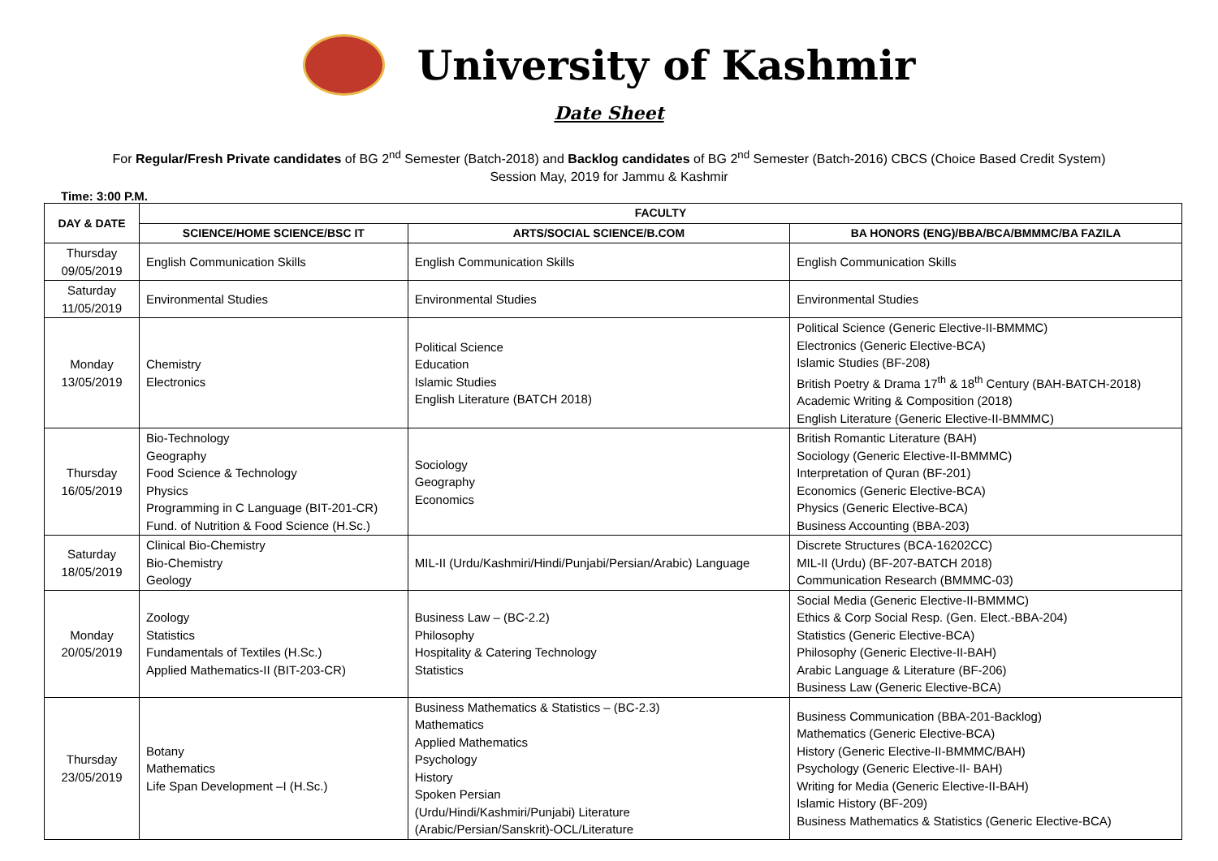University of Kashmir
Date Sheet
For Regular/Fresh Private candidates of BG 2<sup>nd</sup> Semester (Batch-2018) and Backlog candidates of BG 2<sup>nd</sup> Semester (Batch-2016) CBCS (Choice Based Credit System)
Session May, 2019 for Jammu & Kashmir
Time: 3:00 P.M.
| DAY & DATE | FACULTY | | |
| --- | --- | --- | --- |
| | SCIENCE/HOME SCIENCE/BSC IT | ARTS/SOCIAL SCIENCE/B.COM | BA HONORS (ENG)/BBA/BCA/BMMMC/BA FAZILA |
| Thursday 09/05/2019 | English Communication Skills | English Communication Skills | English Communication Skills |
| Saturday 11/05/2019 | Environmental Studies | Environmental Studies | Environmental Studies |
| Monday 13/05/2019 | Chemistry Electronics | Political Science Education Islamic Studies English Literature (BATCH 2018) | Political Science (Generic Elective-II-BMMMC) Electronics (Generic Elective-BCA) Islamic Studies (BF-208) British Poetry & Drama 17<sup>th</sup> & 18<sup>th</sup> Century (BAH-BATCH-2018) Academic Writing & Composition (2018) English Literature (Generic Elective-II-BMMMC) |
| Thursday 16/05/2019 | Bio-Technology Geography Food Science & Technology Physics Programming in C Language (BIT-201-CR) Fund. of Nutrition & Food Science (H.Sc.) | Sociology Geography Economics | British Romantic Literature (BAH) Sociology (Generic Elective-II-BMMMC) Interpretation of Quran (BF-201) Economics (Generic Elective-BCA) Physics (Generic Elective-BCA) Business Accounting (BBA-203) |
| Saturday 18/05/2019 | Clinical Bio-Chemistry Bio-Chemistry Geology | MIL-II (Urdu/Kashmiri/Hindi/Punjabi/Persian/Arabic) Language | Discrete Structures (BCA-16202CC) MIL-II (Urdu) (BF-207-BATCH 2018) Communication Research (BMMMC-03) |
| Monday 20/05/2019 | Zoology Statistics Fundamentals of Textiles (H.Sc.) Applied Mathematics-II (BIT-203-CR) | Business Law – (BC-2.2) Philosophy Hospitality & Catering Technology Statistics | Social Media (Generic Elective-II-BMMMC) Ethics & Corp Social Resp. (Gen. Elect.-BBA-204) Statistics (Generic Elective-BCA) Philosophy (Generic Elective-II-BAH) Arabic Language & Literature (BF-206) Business Law (Generic Elective-BCA) |
| Thursday 23/05/2019 | Botany Mathematics Life Span Development –I (H.Sc.) | Business Mathematics & Statistics – (BC-2.3) Mathematics Applied Mathematics Psychology History Spoken Persian (Urdu/Hindi/Kashmiri/Punjabi) Literature (Arabic/Persian/Sanskrit)-OCL/Literature | Business Communication (BBA-201-Backlog) Mathematics (Generic Elective-BCA) History (Generic Elective-II-BMMMC/BAH) Psychology (Generic Elective-II- BAH) Writing for Media (Generic Elective-II-BAH) Islamic History (BF-209) Business Mathematics & Statistics (Generic Elective-BCA) |